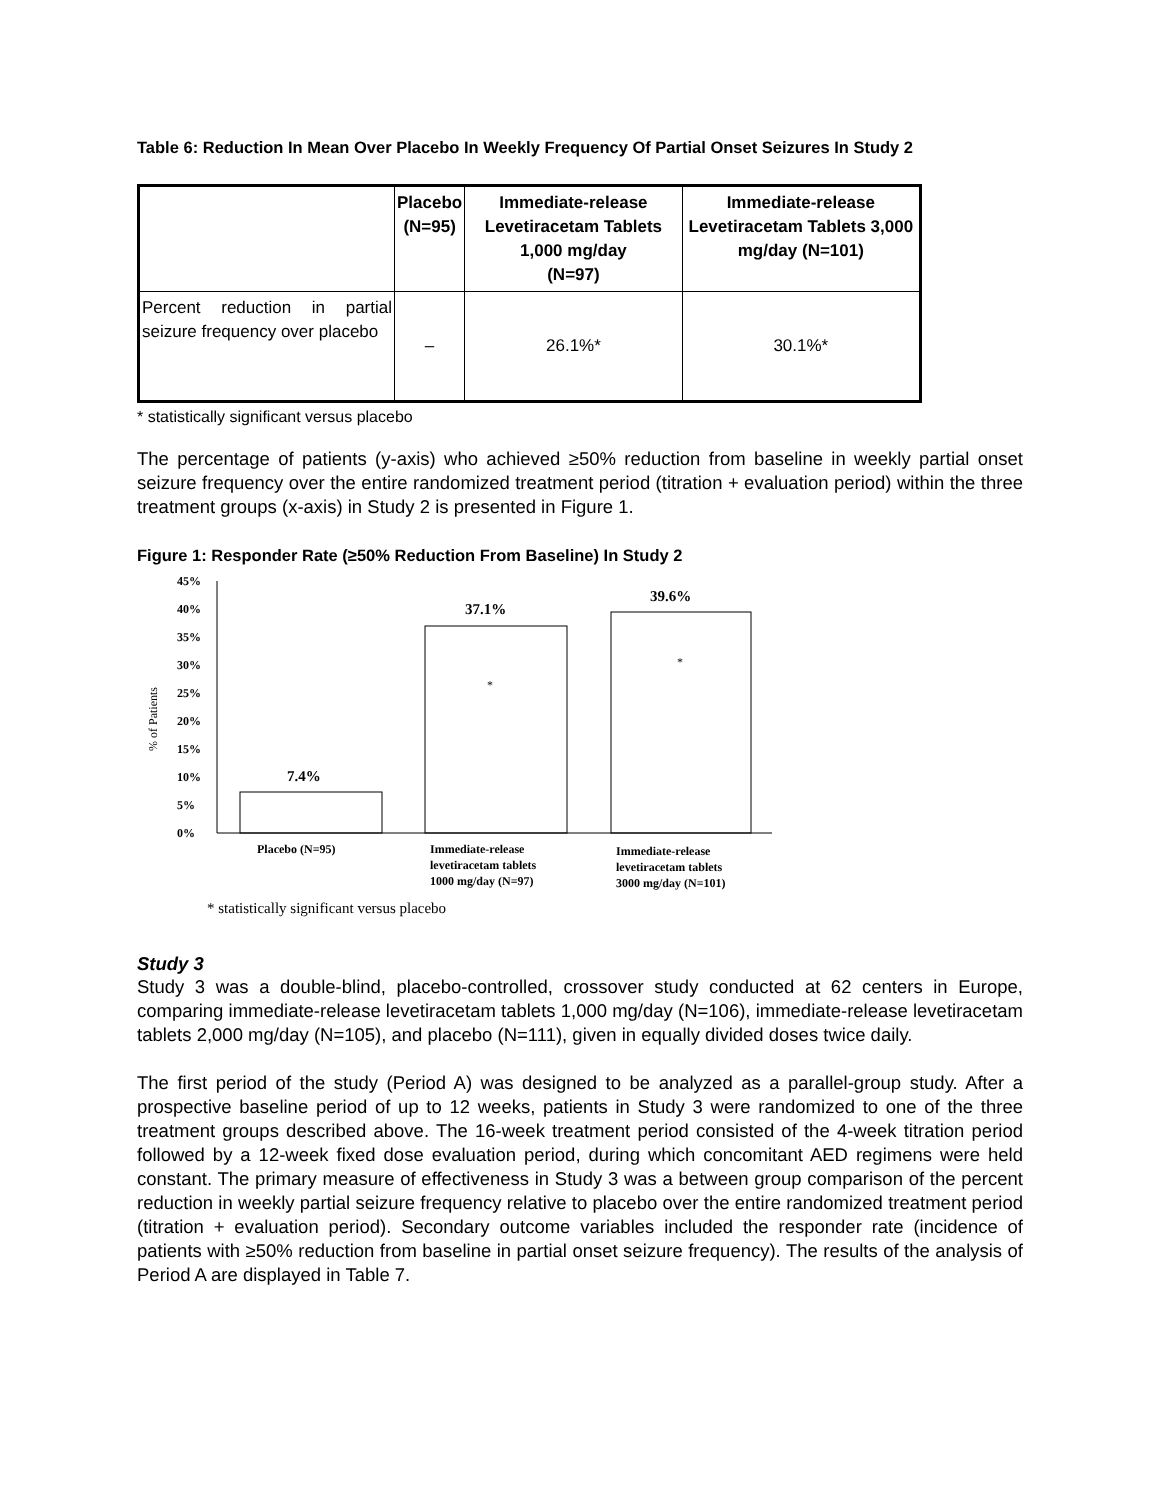Table 6: Reduction In Mean Over Placebo In Weekly Frequency Of Partial Onset Seizures In Study 2
| | Placebo (N=95) | Immediate-release Levetiracetam Tablets 1,000 mg/day (N=97) | Immediate-release Levetiracetam Tablets 3,000 mg/day (N=101) |
| --- | --- | --- | --- |
| Percent reduction in partial seizure frequency over placebo | – | 26.1%* | 30.1%* |
* statistically significant versus placebo
The percentage of patients (y-axis) who achieved ≥50% reduction from baseline in weekly partial onset seizure frequency over the entire randomized treatment period (titration + evaluation period) within the three treatment groups (x-axis) in Study 2 is presented in Figure 1.
Figure 1: Responder Rate (≥50% Reduction From Baseline) In Study 2
% of Patients
45%
40%
35%
30%
25%
20%
15%
10%
5%
0%
7.4%
37.1%
39.6%
*
*
Placebo (N=95)
Immediate-release
levetiracetam tablets
1000 mg/day (N=97)
Immediate-release
levetiracetam tablets
3000 mg/day (N=101)
* statistically significant versus placebo
Study 3
Study 3 was a double-blind, placebo-controlled, crossover study conducted at 62 centers in Europe, comparing immediate-release levetiracetam tablets 1,000 mg/day (N=106), immediate-release levetiracetam tablets 2,000 mg/day (N=105), and placebo (N=111), given in equally divided doses twice daily.
The first period of the study (Period A) was designed to be analyzed as a parallel-group study. After a prospective baseline period of up to 12 weeks, patients in Study 3 were randomized to one of the three treatment groups described above. The 16-week treatment period consisted of the 4-week titration period followed by a 12-week fixed dose evaluation period, during which concomitant AED regimens were held constant. The primary measure of effectiveness in Study 3 was a between group comparison of the percent reduction in weekly partial seizure frequency relative to placebo over the entire randomized treatment period (titration + evaluation period). Secondary outcome variables included the responder rate (incidence of patients with ≥50% reduction from baseline in partial onset seizure frequency). The results of the analysis of Period A are displayed in Table 7.